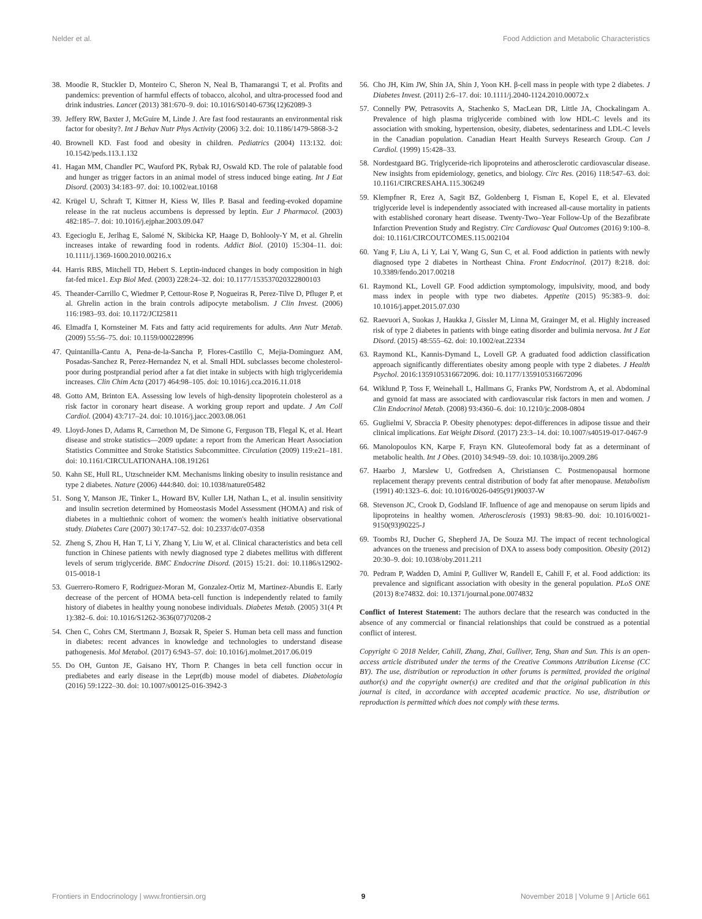Nelder et al. Food Addiction and Metabolic Characteristics
38. Moodie R, Stuckler D, Monteiro C, Sheron N, Neal B, Thamarangsi T, et al. Profits and pandemics: prevention of harmful effects of tobacco, alcohol, and ultra-processed food and drink industries. Lancet (2013) 381:670–9. doi: 10.1016/S0140-6736(12)62089-3
39. Jeffery RW, Baxter J, McGuire M, Linde J. Are fast food restaurants an environmental risk factor for obesity?. Int J Behav Nutr Phys Activity (2006) 3:2. doi: 10.1186/1479-5868-3-2
40. Brownell KD. Fast food and obesity in children. Pediatrics (2004) 113:132. doi: 10.1542/peds.113.1.132
41. Hagan MM, Chandler PC, Wauford PK, Rybak RJ, Oswald KD. The role of palatable food and hunger as trigger factors in an animal model of stress induced binge eating. Int J Eat Disord. (2003) 34:183–97. doi: 10.1002/eat.10168
42. Krügel U, Schraft T, Kittner H, Kiess W, Illes P. Basal and feeding-evoked dopamine release in the rat nucleus accumbens is depressed by leptin. Eur J Pharmacol. (2003) 482:185–7. doi: 10.1016/j.ejphar.2003.09.047
43. Egecioglu E, Jerlhag E, Salomé N, Skibicka KP, Haage D, Bohlooly-Y M, et al. Ghrelin increases intake of rewarding food in rodents. Addict Biol. (2010) 15:304–11. doi: 10.1111/j.1369-1600.2010.00216.x
44. Harris RBS, Mitchell TD, Hebert S. Leptin-induced changes in body composition in high fat-fed mice1. Exp Biol Med. (2003) 228:24–32. doi: 10.1177/153537020322800103
45. Theander-Carrillo C, Wiedmer P, Cettour-Rose P, Nogueiras R, Perez-Tilve D, Pfluger P, et al. Ghrelin action in the brain controls adipocyte metabolism. J Clin Invest. (2006) 116:1983–93. doi: 10.1172/JCI25811
46. Elmadfa I, Kornsteiner M. Fats and fatty acid requirements for adults. Ann Nutr Metab. (2009) 55:56–75. doi: 10.1159/000228996
47. Quintanilla-Cantu A, Pena-de-la-Sancha P, Flores-Castillo C, Mejia-Dominguez AM, Posadas-Sanchez R, Perez-Hernandez N, et al. Small HDL subclasses become cholesterol-poor during postprandial period after a fat diet intake in subjects with high triglyceridemia increases. Clin Chim Acta (2017) 464:98–105. doi: 10.1016/j.cca.2016.11.018
48. Gotto AM, Brinton EA. Assessing low levels of high-density lipoprotein cholesterol as a risk factor in coronary heart disease. A working group report and update. J Am Coll Cardiol. (2004) 43:717–24. doi: 10.1016/j.jacc.2003.08.061
49. Lloyd-Jones D, Adams R, Carnethon M, De Simone G, Ferguson TB, Flegal K, et al. Heart disease and stroke statistics—2009 update: a report from the American Heart Association Statistics Committee and Stroke Statistics Subcommittee. Circulation (2009) 119:e21–181. doi: 10.1161/CIRCULATIONAHA.108.191261
50. Kahn SE, Hull RL, Utzschneider KM. Mechanisms linking obesity to insulin resistance and type 2 diabetes. Nature (2006) 444:840. doi: 10.1038/nature05482
51. Song Y, Manson JE, Tinker L, Howard BV, Kuller LH, Nathan L, et al. insulin sensitivity and insulin secretion determined by Homeostasis Model Assessment (HOMA) and risk of diabetes in a multiethnic cohort of women: the women's health initiative observational study. Diabetes Care (2007) 30:1747–52. doi: 10.2337/dc07-0358
52. Zheng S, Zhou H, Han T, Li Y, Zhang Y, Liu W, et al. Clinical characteristics and beta cell function in Chinese patients with newly diagnosed type 2 diabetes mellitus with different levels of serum triglyceride. BMC Endocrine Disord. (2015) 15:21. doi: 10.1186/s12902-015-0018-1
53. Guerrero-Romero F, Rodriguez-Moran M, Gonzalez-Ortiz M, Martinez-Abundis E. Early decrease of the percent of HOMA beta-cell function is independently related to family history of diabetes in healthy young nonobese individuals. Diabetes Metab. (2005) 31(4 Pt 1):382–6. doi: 10.1016/S1262-3636(07)70208-2
54. Chen C, Cohrs CM, Stertmann J, Bozsak R, Speier S. Human beta cell mass and function in diabetes: recent advances in knowledge and technologies to understand disease pathogenesis. Mol Metabol. (2017) 6:943–57. doi: 10.1016/j.molmet.2017.06.019
55. Do OH, Gunton JE, Gaisano HY, Thorn P. Changes in beta cell function occur in prediabetes and early disease in the Lepr(db) mouse model of diabetes. Diabetologia (2016) 59:1222–30. doi: 10.1007/s00125-016-3942-3
56. Cho JH, Kim JW, Shin JA, Shin J, Yoon KH. β-cell mass in people with type 2 diabetes. J Diabetes Invest. (2011) 2:6–17. doi: 10.1111/j.2040-1124.2010.00072.x
57. Connelly PW, Petrasovits A, Stachenko S, MacLean DR, Little JA, Chockalingam A. Prevalence of high plasma triglyceride combined with low HDL-C levels and its association with smoking, hypertension, obesity, diabetes, sedentariness and LDL-C levels in the Canadian population. Canadian Heart Health Surveys Research Group. Can J Cardiol. (1999) 15:428–33.
58. Nordestgaard BG. Triglyceride-rich lipoproteins and atherosclerotic cardiovascular disease. New insights from epidemiology, genetics, and biology. Circ Res. (2016) 118:547–63. doi: 10.1161/CIRCRESAHA.115.306249
59. Klempfner R, Erez A, Sagit BZ, Goldenberg I, Fisman E, Kopel E, et al. Elevated triglyceride level is independently associated with increased all-cause mortality in patients with established coronary heart disease. Twenty-Two–Year Follow-Up of the Bezafibrate Infarction Prevention Study and Registry. Circ Cardiovasc Qual Outcomes (2016) 9:100–8. doi: 10.1161/CIRCOUTCOMES.115.002104
60. Yang F, Liu A, Li Y, Lai Y, Wang G, Sun C, et al. Food addiction in patients with newly diagnosed type 2 diabetes in Northeast China. Front Endocrinol. (2017) 8:218. doi: 10.3389/fendo.2017.00218
61. Raymond KL, Lovell GP. Food addiction symptomology, impulsivity, mood, and body mass index in people with type two diabetes. Appetite (2015) 95:383–9. doi: 10.1016/j.appet.2015.07.030
62. Raevuori A, Suokas J, Haukka J, Gissler M, Linna M, Grainger M, et al. Highly increased risk of type 2 diabetes in patients with binge eating disorder and bulimia nervosa. Int J Eat Disord. (2015) 48:555–62. doi: 10.1002/eat.22334
63. Raymond KL, Kannis-Dymand L, Lovell GP. A graduated food addiction classification approach significantly differentiates obesity among people with type 2 diabetes. J Health Psychol. 2016:1359105316672096. doi: 10.1177/1359105316672096
64. Wiklund P, Toss F, Weinehall L, Hallmans G, Franks PW, Nordstrom A, et al. Abdominal and gynoid fat mass are associated with cardiovascular risk factors in men and women. J Clin Endocrinol Metab. (2008) 93:4360–6. doi: 10.1210/jc.2008-0804
65. Guglielmi V, Sbraccia P. Obesity phenotypes: depot-differences in adipose tissue and their clinical implications. Eat Weight Disord. (2017) 23:3–14. doi: 10.1007/s40519-017-0467-9
66. Manolopoulos KN, Karpe F, Frayn KN. Gluteofemoral body fat as a determinant of metabolic health. Int J Obes. (2010) 34:949–59. doi: 10.1038/ijo.2009.286
67. Haarbo J, Marslew U, Gotfredsen A, Christiansen C. Postmenopausal hormone replacement therapy prevents central distribution of body fat after menopause. Metabolism (1991) 40:1323–6. doi: 10.1016/0026-0495(91)90037-W
68. Stevenson JC, Crook D, Godsland IF. Influence of age and menopause on serum lipids and lipoproteins in healthy women. Atherosclerosis (1993) 98:83–90. doi: 10.1016/0021-9150(93)90225-J
69. Toombs RJ, Ducher G, Shepherd JA, De Souza MJ. The impact of recent technological advances on the trueness and precision of DXA to assess body composition. Obesity (2012) 20:30–9. doi: 10.1038/oby.2011.211
70. Pedram P, Wadden D, Amini P, Gulliver W, Randell E, Cahill F, et al. Food addiction: its prevalence and significant association with obesity in the general population. PLoS ONE (2013) 8:e74832. doi: 10.1371/journal.pone.0074832
Conflict of Interest Statement: The authors declare that the research was conducted in the absence of any commercial or financial relationships that could be construed as a potential conflict of interest.
Copyright © 2018 Nelder, Cahill, Zhang, Zhai, Gulliver, Teng, Shan and Sun. This is an open-access article distributed under the terms of the Creative Commons Attribution License (CC BY). The use, distribution or reproduction in other forums is permitted, provided the original author(s) and the copyright owner(s) are credited and that the original publication in this journal is cited, in accordance with accepted academic practice. No use, distribution or reproduction is permitted which does not comply with these terms.
Frontiers in Endocrinology | www.frontiersin.org 9 November 2018 | Volume 9 | Article 661